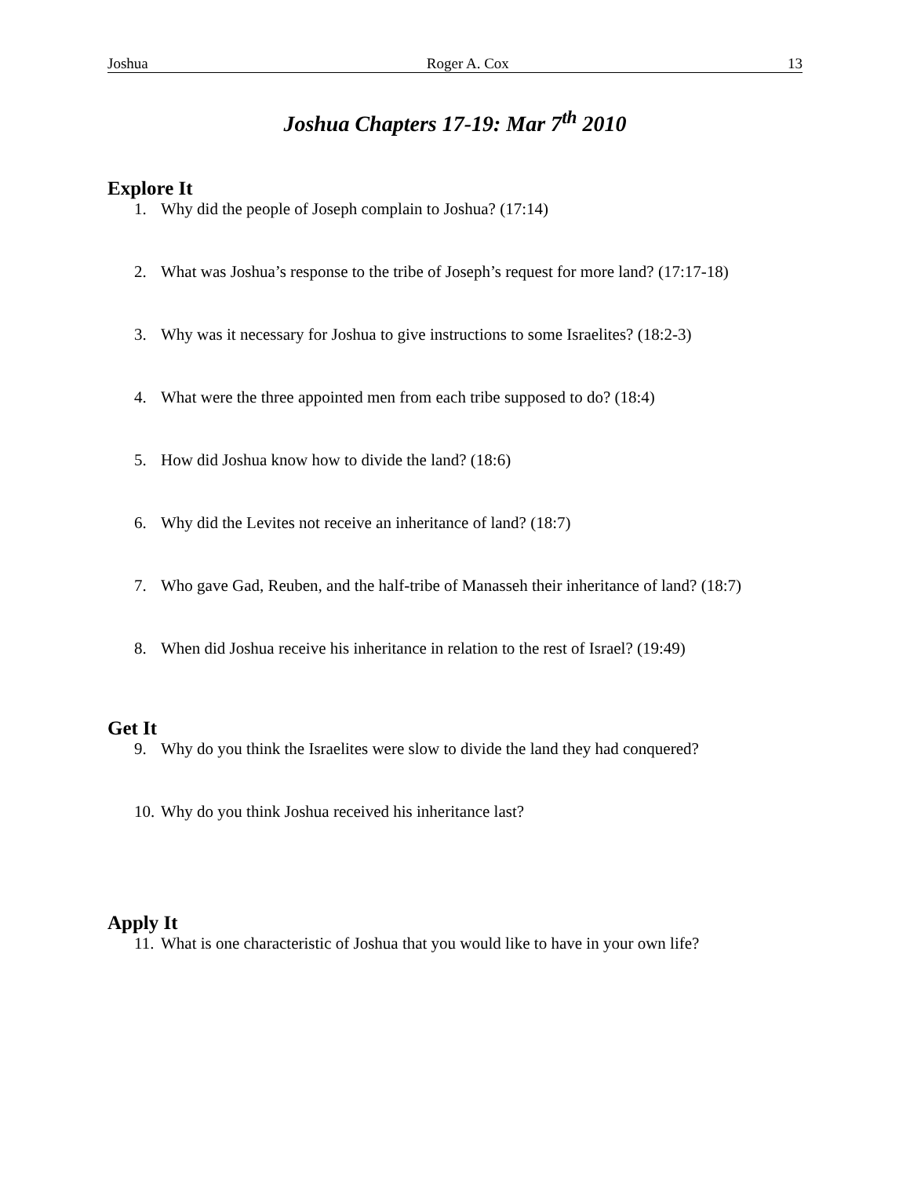Joshua Roger A. Cox 13
Joshua Chapters 17-19: Mar 7<sup>th</sup> 2010
Explore It
1. Why did the people of Joseph complain to Joshua? (17:14)
2. What was Joshua’s response to the tribe of Joseph’s request for more land? (17:17-18)
3. Why was it necessary for Joshua to give instructions to some Israelites? (18:2-3)
4. What were the three appointed men from each tribe supposed to do? (18:4)
5. How did Joshua know how to divide the land? (18:6)
6. Why did the Levites not receive an inheritance of land? (18:7)
7. Who gave Gad, Reuben, and the half-tribe of Manasseh their inheritance of land? (18:7)
8. When did Joshua receive his inheritance in relation to the rest of Israel? (19:49)
Get It
9. Why do you think the Israelites were slow to divide the land they had conquered?
10. Why do you think Joshua received his inheritance last?
Apply It
11. What is one characteristic of Joshua that you would like to have in your own life?